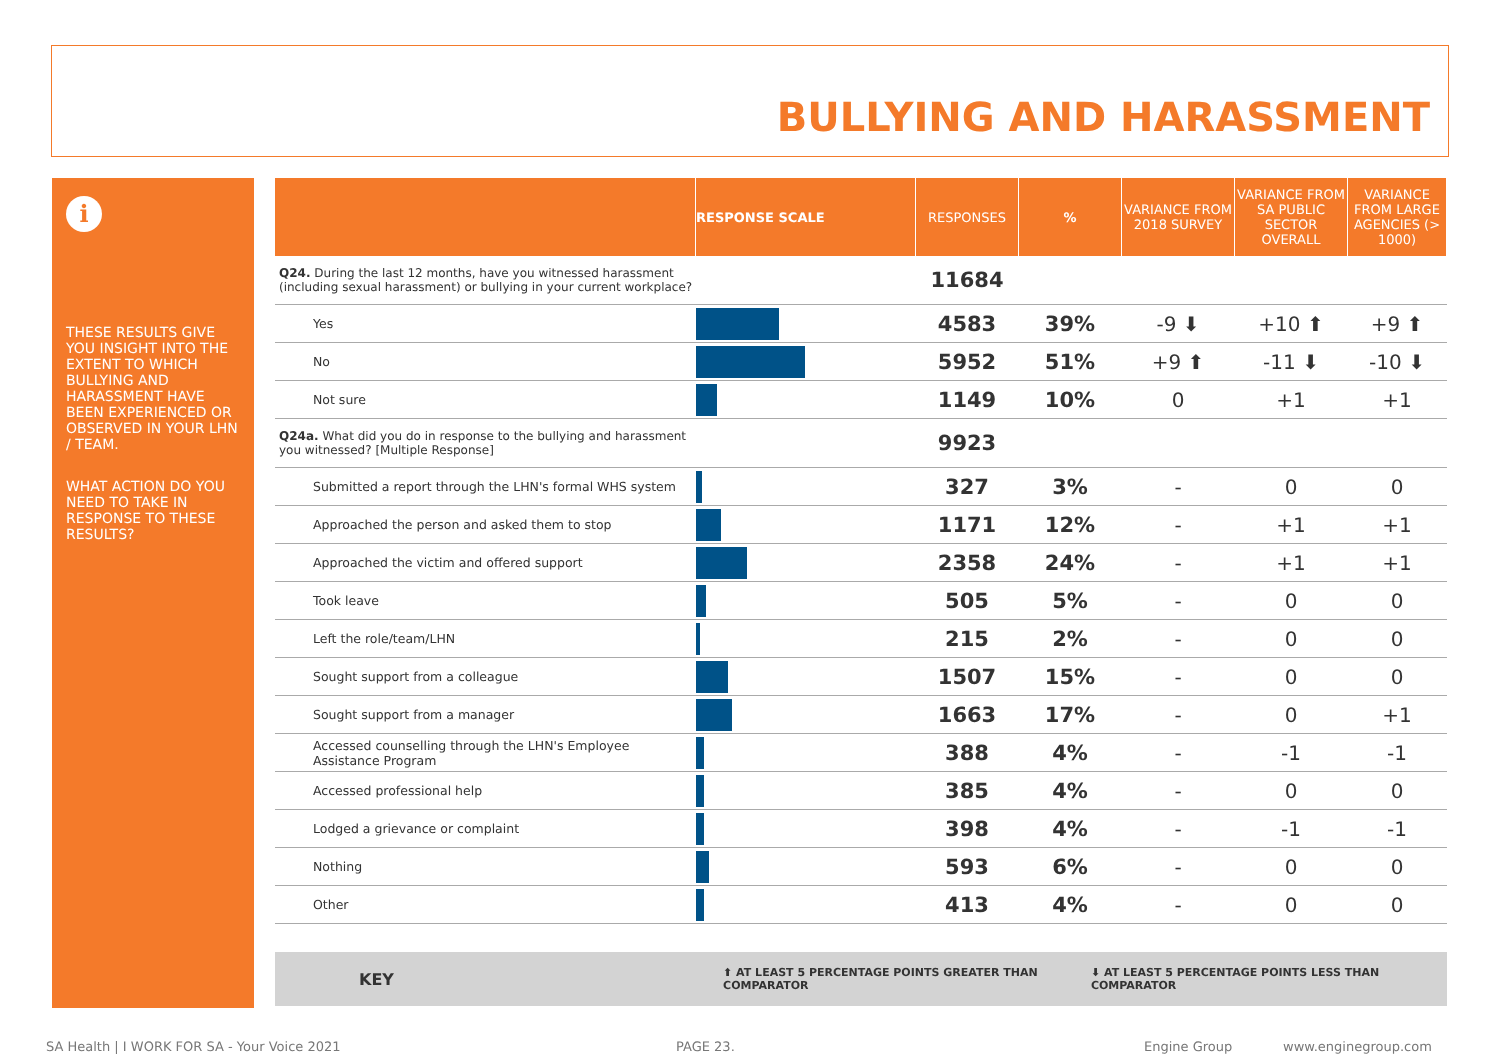BULLYING AND HARASSMENT
i
THESE RESULTS GIVE YOU INSIGHT INTO THE EXTENT TO WHICH BULLYING AND HARASSMENT HAVE BEEN EXPERIENCED OR OBSERVED IN YOUR LHN / TEAM.
WHAT ACTION DO YOU NEED TO TAKE IN RESPONSE TO THESE RESULTS?
| | RESPONSE SCALE | RESPONSES | % | VARIANCE FROM 2018 SURVEY | VARIANCE FROM SA PUBLIC SECTOR OVERALL | VARIANCE FROM LARGE AGENCIES (> 1000) |
| --- | --- | --- | --- | --- | --- | --- |
| Q24. During the last 12 months, have you witnessed harassment (including sexual harassment) or bullying in your current workplace? | | 11684 | | | | |
| Yes | | 4583 | 39% | -9 ⬇ | +10 ⬆ | +9 ⬆ |
| No | | 5952 | 51% | +9 ⬆ | -11 ⬇ | -10 ⬇ |
| Not sure | | 1149 | 10% | 0 | +1 | +1 |
| Q24a. What did you do in response to the bullying and harassment you witnessed? [Multiple Response] | | 9923 | | | | |
| Submitted a report through the LHN's formal WHS system | | 327 | 3% | - | 0 | 0 |
| Approached the person and asked them to stop | | 1171 | 12% | - | +1 | +1 |
| Approached the victim and offered support | | 2358 | 24% | - | +1 | +1 |
| Took leave | | 505 | 5% | - | 0 | 0 |
| Left the role/team/LHN | | 215 | 2% | - | 0 | 0 |
| Sought support from a colleague | | 1507 | 15% | - | 0 | 0 |
| Sought support from a manager | | 1663 | 17% | - | 0 | +1 |
| Accessed counselling through the LHN's Employee Assistance Program | | 388 | 4% | - | -1 | -1 |
| Accessed professional help | | 385 | 4% | - | 0 | 0 |
| Lodged a grievance or complaint | | 398 | 4% | - | -1 | -1 |
| Nothing | | 593 | 6% | - | 0 | 0 |
| Other | | 413 | 4% | - | 0 | 0 |
KEY ⬆ AT LEAST 5 PERCENTAGE POINTS GREATER THAN COMPARATOR ⬇ AT LEAST 5 PERCENTAGE POINTS LESS THAN COMPARATOR
SA Health | I WORK FOR SA - Your Voice 2021
PAGE 23. Engine Group www.enginegroup.com